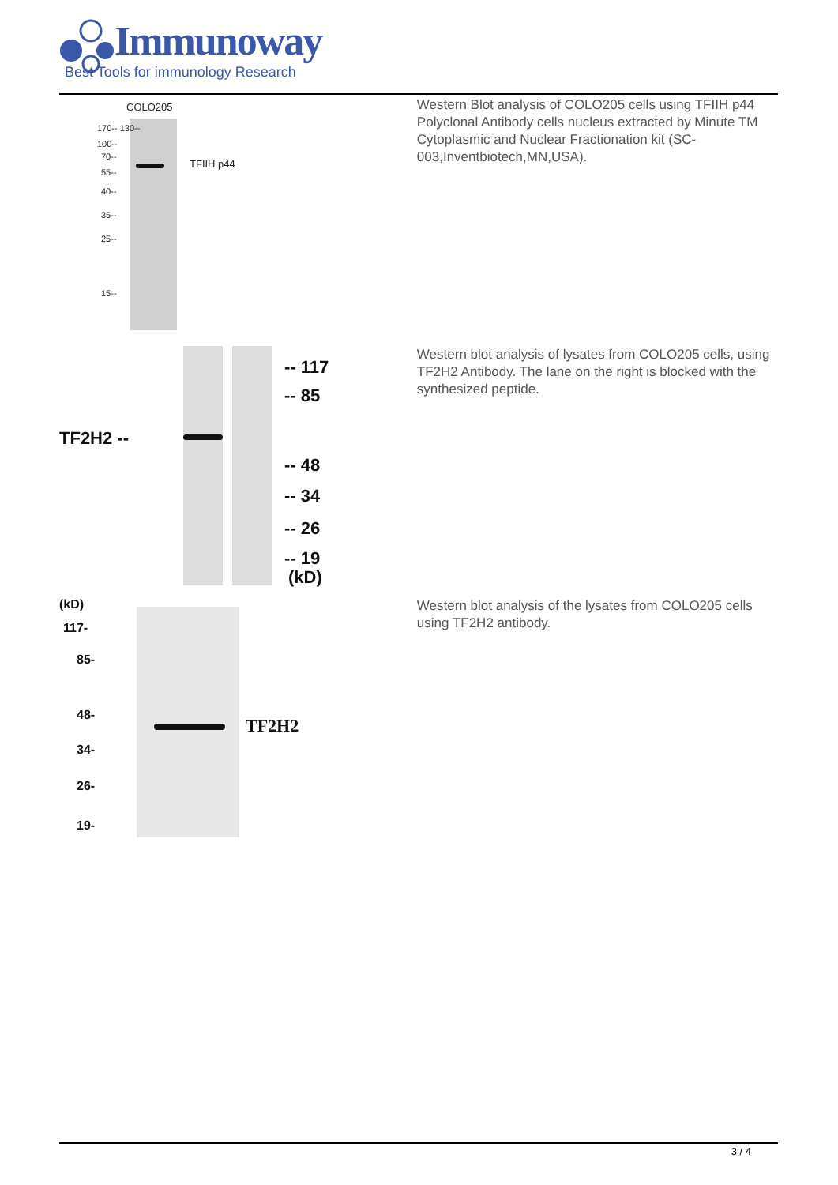Immunoway
Best Tools for immunology Research
COLO205
TFIIH p44
170-- 130--
100--
70--
55--
40--
35--
25--
15--
Western Blot analysis of COLO205 cells using TFIIH p44 Polyclonal Antibody cells nucleus extracted by Minute TM Cytoplasmic and Nuclear Fractionation kit (SC-003,Inventbiotech,MN,USA).
TF2H2 --
-- 117
-- 85
-- 48
-- 34
-- 26
-- 19
(kD)
Western blot analysis of lysates from COLO205 cells, using TF2H2 Antibody. The lane on the right is blocked with the synthesized peptide.
TF2H2
(kD)
117-
85-
48-
34-
26-
19-
Western blot analysis of the lysates from COLO205 cells using TF2H2 antibody.
3 / 4